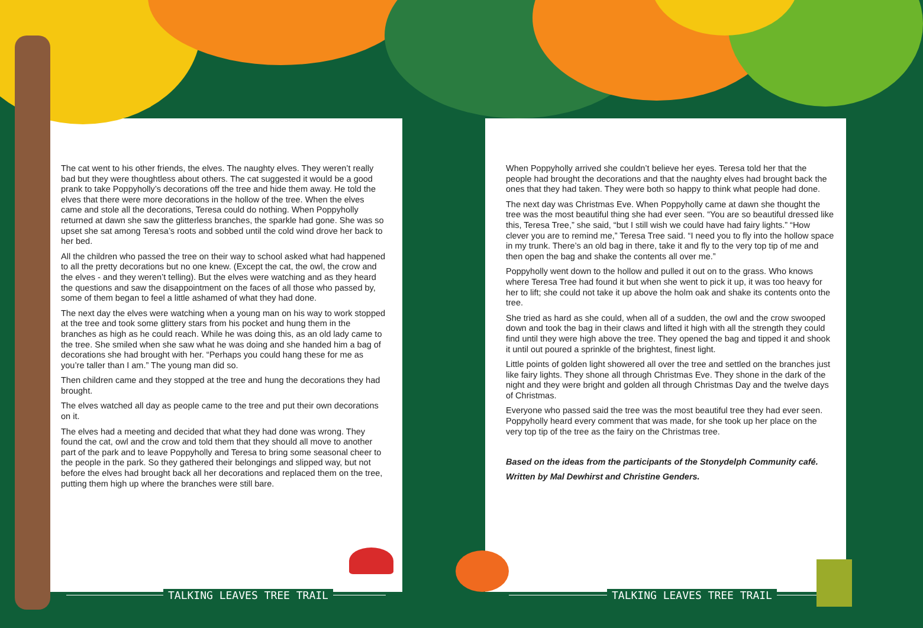The cat went to his other friends, the elves. The naughty elves. They weren’t really bad but they were thoughtless about others. The cat suggested it would be a good prank to take Poppyholly’s decorations off the tree and hide them away. He told the elves that there were more decorations in the hollow of the tree. When the elves came and stole all the decorations, Teresa could do nothing. When Poppyholly returned at dawn she saw the glitterless branches, the sparkle had gone. She was so upset she sat among Teresa’s roots and sobbed until the cold wind drove her back to her bed.
All the children who passed the tree on their way to school asked what had happened to all the pretty decorations but no one knew. (Except the cat, the owl, the crow and the elves - and they weren’t telling). But the elves were watching and as they heard the questions and saw the disappointment on the faces of all those who passed by, some of them began to feel a little ashamed of what they had done.
The next day the elves were watching when a young man on his way to work stopped at the tree and took some glittery stars from his pocket and hung them in the branches as high as he could reach. While he was doing this, as an old lady came to the tree. She smiled when she saw what he was doing and she handed him a bag of decorations she had brought with her. “Perhaps you could hang these for me as you’re taller than I am.” The young man did so.
Then children came and they stopped at the tree and hung the decorations they had brought.
The elves watched all day as people came to the tree and put their own decorations on it.
The elves had a meeting and decided that what they had done was wrong. They found the cat, owl and the crow and told them that they should all move to another part of the park and to leave Poppyholly and Teresa to bring some seasonal cheer to the people in the park. So they gathered their belongings and slipped way, but not before the elves had brought back all her decorations and replaced them on the tree, putting them high up where the branches were still bare.
When Poppyholly arrived she couldn’t believe her eyes. Teresa told her that the people had brought the decorations and that the naughty elves had brought back the ones that they had taken. They were both so happy to think what people had done.
The next day was Christmas Eve. When Poppyholly came at dawn she thought the tree was the most beautiful thing she had ever seen. “You are so beautiful dressed like this, Teresa Tree,” she said, “but I still wish we could have had fairy lights.” “How clever you are to remind me,” Teresa Tree said. “I need you to fly into the hollow space in my trunk. There’s an old bag in there, take it and fly to the very top tip of me and then open the bag and shake the contents all over me.”
Poppyholly went down to the hollow and pulled it out on to the grass. Who knows where Teresa Tree had found it but when she went to pick it up, it was too heavy for her to lift; she could not take it up above the holm oak and shake its contents onto the tree.
She tried as hard as she could, when all of a sudden, the owl and the crow swooped down and took the bag in their claws and lifted it high with all the strength they could find until they were high above the tree. They opened the bag and tipped it and shook it until out poured a sprinkle of the brightest, finest light.
Little points of golden light showered all over the tree and settled on the branches just like fairy lights. They shone all through Christmas Eve. They shone in the dark of the night and they were bright and golden all through Christmas Day and the twelve days of Christmas.
Everyone who passed said the tree was the most beautiful tree they had ever seen. Poppyholly heard every comment that was made, for she took up her place on the very top tip of the tree as the fairy on the Christmas tree.
Based on the ideas from the participants of the Stonydelph Community café.
Written by Mal Dewhirst and Christine Genders.
TALKING LEAVES TREE TRAIL TALKING LEAVES TREE TRAIL